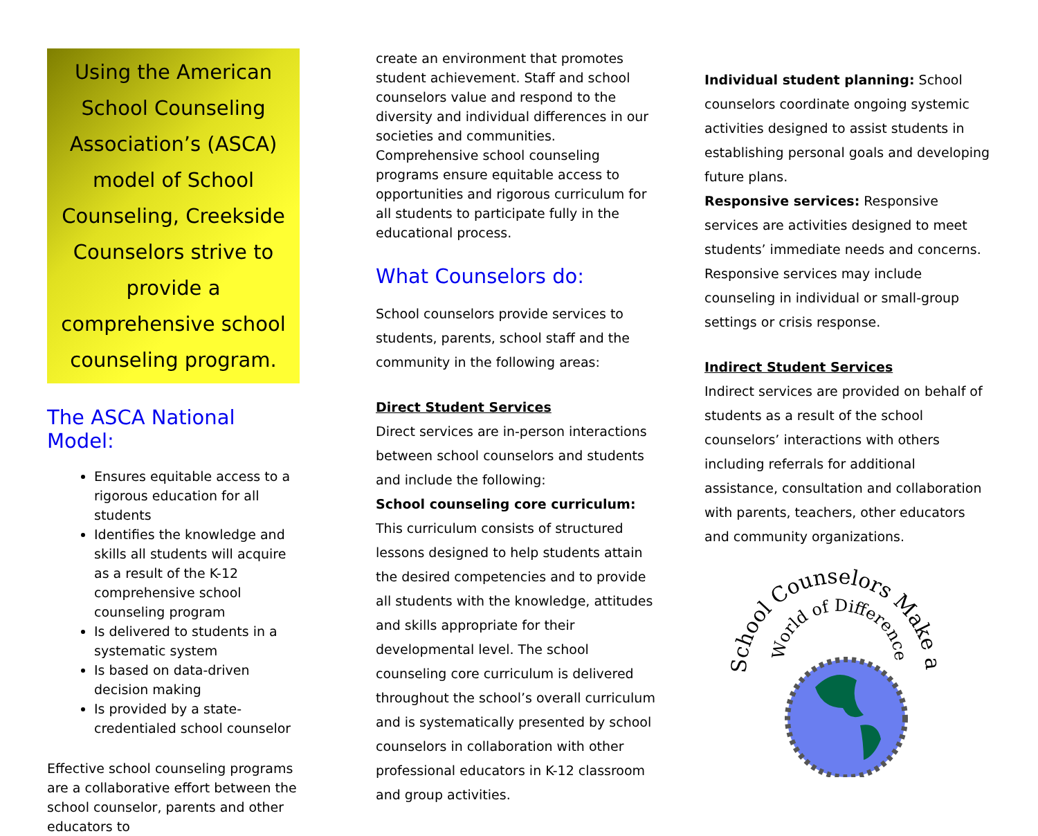Using the American School Counseling Association’s (ASCA) model of School Counseling, Creekside Counselors strive to provide a comprehensive school counseling program.
The ASCA National Model:
Ensures equitable access to a rigorous education for all students
Identifies the knowledge and skills all students will acquire as a result of the K-12 comprehensive school counseling program
Is delivered to students in a systematic system
Is based on data-driven decision making
Is provided by a state-credentialed school counselor
Effective school counseling programs are a collaborative effort between the school counselor, parents and other educators to
create an environment that promotes student achievement. Staff and school counselors value and respond to the diversity and individual differences in our societies and communities. Comprehensive school counseling programs ensure equitable access to opportunities and rigorous curriculum for all students to participate fully in the educational process.
What Counselors do:
School counselors provide services to students, parents, school staff and the community in the following areas:
Direct Student Services
Direct services are in-person interactions between school counselors and students and include the following:
School counseling core curriculum: This curriculum consists of structured lessons designed to help students attain the desired competencies and to provide all students with the knowledge, attitudes and skills appropriate for their developmental level. The school counseling core curriculum is delivered throughout the school’s overall curriculum and is systematically presented by school counselors in collaboration with other professional educators in K-12 classroom and group activities.
Individual student planning: School counselors coordinate ongoing systemic activities designed to assist students in establishing personal goals and developing future plans.
Responsive services: Responsive services are activities designed to meet students’ immediate needs and concerns. Responsive services may include counseling in individual or small-group settings or crisis response.
Indirect Student Services
Indirect services are provided on behalf of students as a result of the school counselors’ interactions with others including referrals for additional assistance, consultation and collaboration with parents, teachers, other educators and community organizations.
School Counselors Make a
World of Difference